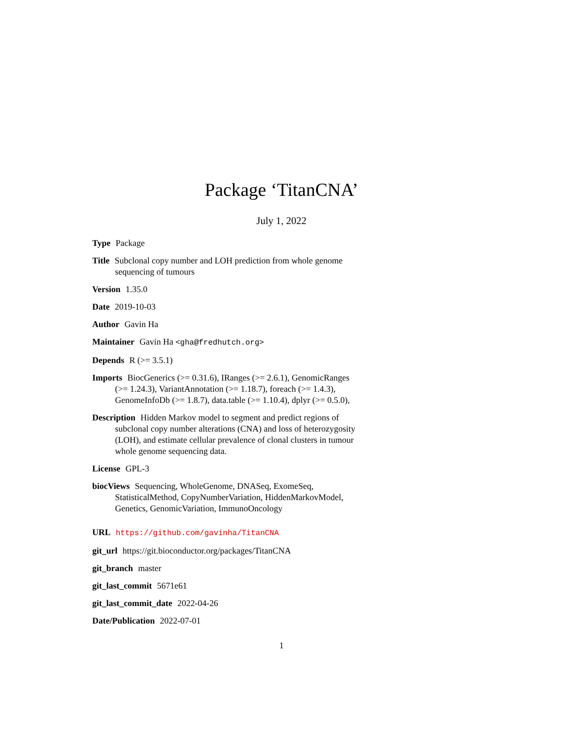Package ‘TitanCNA’
July 1, 2022
Type Package
Title Subclonal copy number and LOH prediction from whole genome sequencing of tumours
Version 1.35.0
Date 2019-10-03
Author Gavin Ha
Maintainer Gavin Ha <gha@fredhutch.org>
Depends R (>= 3.5.1)
Imports BiocGenerics (>= 0.31.6), IRanges (>= 2.6.1), GenomicRanges (>= 1.24.3), VariantAnnotation (>= 1.18.7), foreach (>= 1.4.3), GenomeInfoDb (>= 1.8.7), data.table (>= 1.10.4), dplyr (>= 0.5.0),
Description Hidden Markov model to segment and predict regions of subclonal copy number alterations (CNA) and loss of heterozygosity (LOH), and estimate cellular prevalence of clonal clusters in tumour whole genome sequencing data.
License GPL-3
biocViews Sequencing, WholeGenome, DNASeq, ExomeSeq, StatisticalMethod, CopyNumberVariation, HiddenMarkovModel, Genetics, GenomicVariation, ImmunoOncology
URL https://github.com/gavinha/TitanCNA
git_url https://git.bioconductor.org/packages/TitanCNA
git_branch master
git_last_commit 5671e61
git_last_commit_date 2022-04-26
Date/Publication 2022-07-01
1